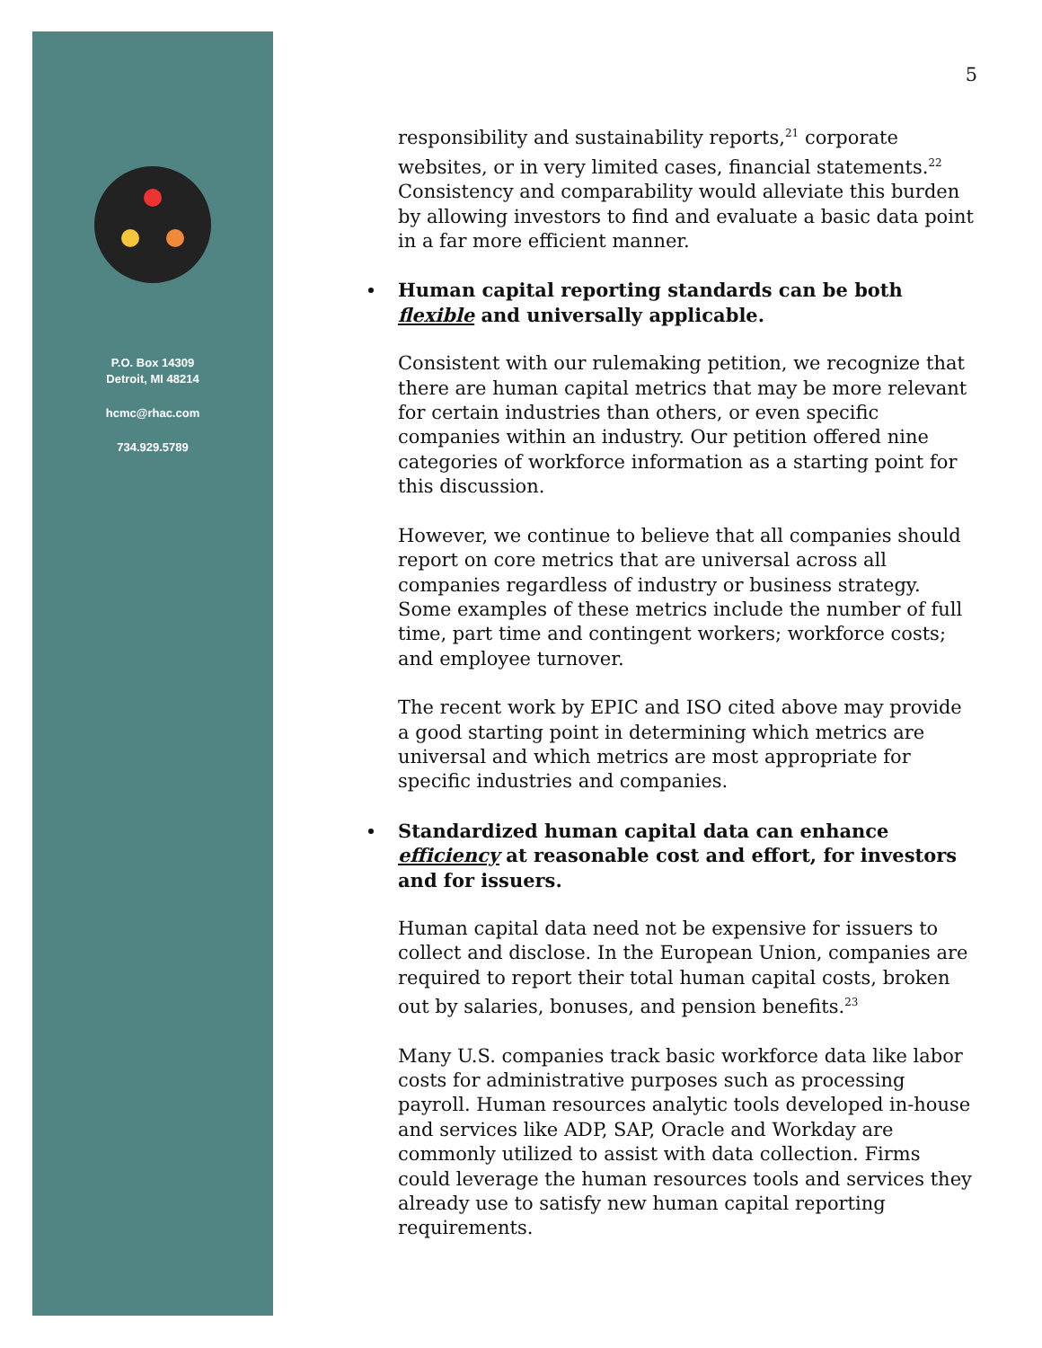P.O. Box 14309
Detroit, MI 48214
hcmc@rhac.com
734.929.5789
5
responsibility and sustainability reports,<sup>21</sup> corporate websites, or in very limited cases, financial statements.<sup>22</sup> Consistency and comparability would alleviate this burden by allowing investors to find and evaluate a basic data point in a far more efficient manner.
Human capital reporting standards can be both flexible and universally applicable.
Consistent with our rulemaking petition, we recognize that there are human capital metrics that may be more relevant for certain industries than others, or even specific companies within an industry. Our petition offered nine categories of workforce information as a starting point for this discussion.
However, we continue to believe that all companies should report on core metrics that are universal across all companies regardless of industry or business strategy. Some examples of these metrics include the number of full time, part time and contingent workers; workforce costs; and employee turnover.
The recent work by EPIC and ISO cited above may provide a good starting point in determining which metrics are universal and which metrics are most appropriate for specific industries and companies.
Standardized human capital data can enhance efficiency at reasonable cost and effort, for investors and for issuers.
Human capital data need not be expensive for issuers to collect and disclose. In the European Union, companies are required to report their total human capital costs, broken out by salaries, bonuses, and pension benefits.<sup>23</sup>
Many U.S. companies track basic workforce data like labor costs for administrative purposes such as processing payroll. Human resources analytic tools developed in-house and services like ADP, SAP, Oracle and Workday are commonly utilized to assist with data collection. Firms could leverage the human resources tools and services they already use to satisfy new human capital reporting requirements.